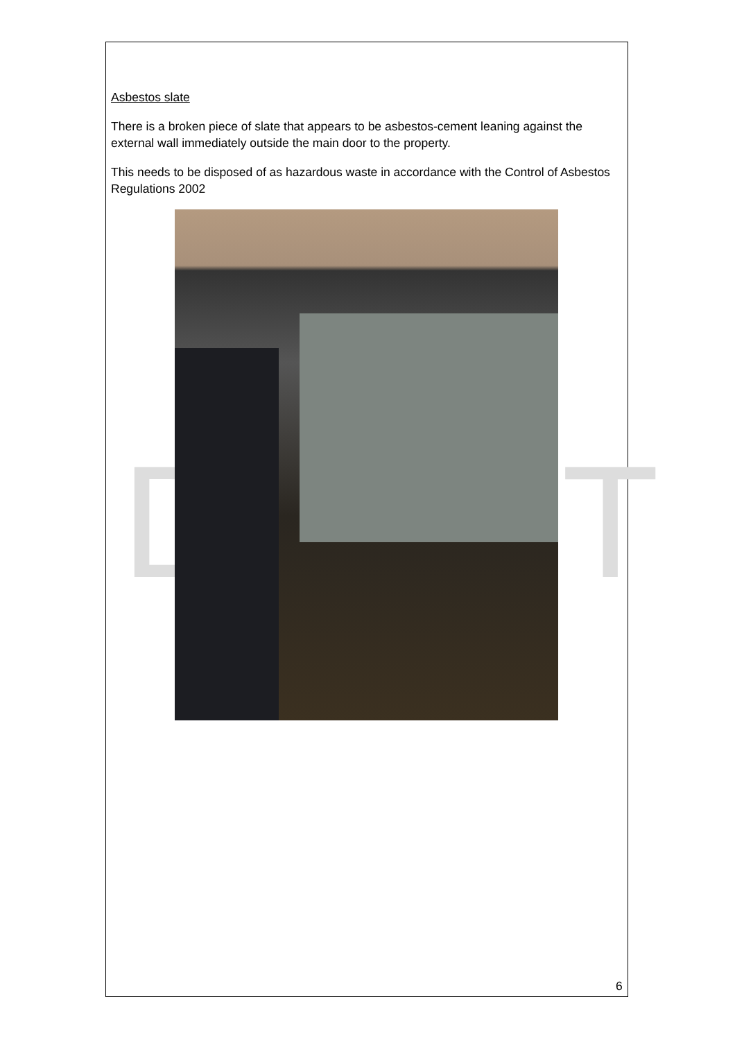D T
Asbestos slate
There is a broken piece of slate that appears to be asbestos-cement leaning against the external wall immediately outside the main door to the property.
This needs to be disposed of as hazardous waste in accordance with the Control of Asbestos Regulations 2002
6